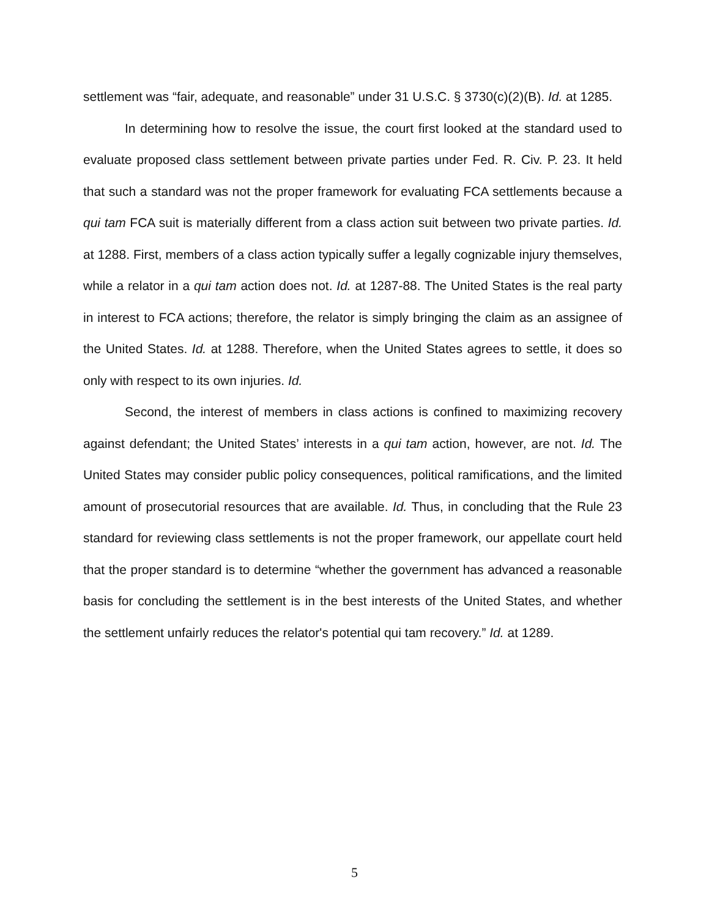settlement was “fair, adequate, and reasonable” under 31 U.S.C. § 3730(c)(2)(B). Id. at 1285.
In determining how to resolve the issue, the court first looked at the standard used to evaluate proposed class settlement between private parties under Fed. R. Civ. P. 23. It held that such a standard was not the proper framework for evaluating FCA settlements because a qui tam FCA suit is materially different from a class action suit between two private parties. Id. at 1288. First, members of a class action typically suffer a legally cognizable injury themselves, while a relator in a qui tam action does not. Id. at 1287-88. The United States is the real party in interest to FCA actions; therefore, the relator is simply bringing the claim as an assignee of the United States. Id. at 1288. Therefore, when the United States agrees to settle, it does so only with respect to its own injuries. Id.
Second, the interest of members in class actions is confined to maximizing recovery against defendant; the United States’ interests in a qui tam action, however, are not. Id. The United States may consider public policy consequences, political ramifications, and the limited amount of prosecutorial resources that are available. Id. Thus, in concluding that the Rule 23 standard for reviewing class settlements is not the proper framework, our appellate court held that the proper standard is to determine “whether the government has advanced a reasonable basis for concluding the settlement is in the best interests of the United States, and whether the settlement unfairly reduces the relator's potential qui tam recovery.” Id. at 1289.
5